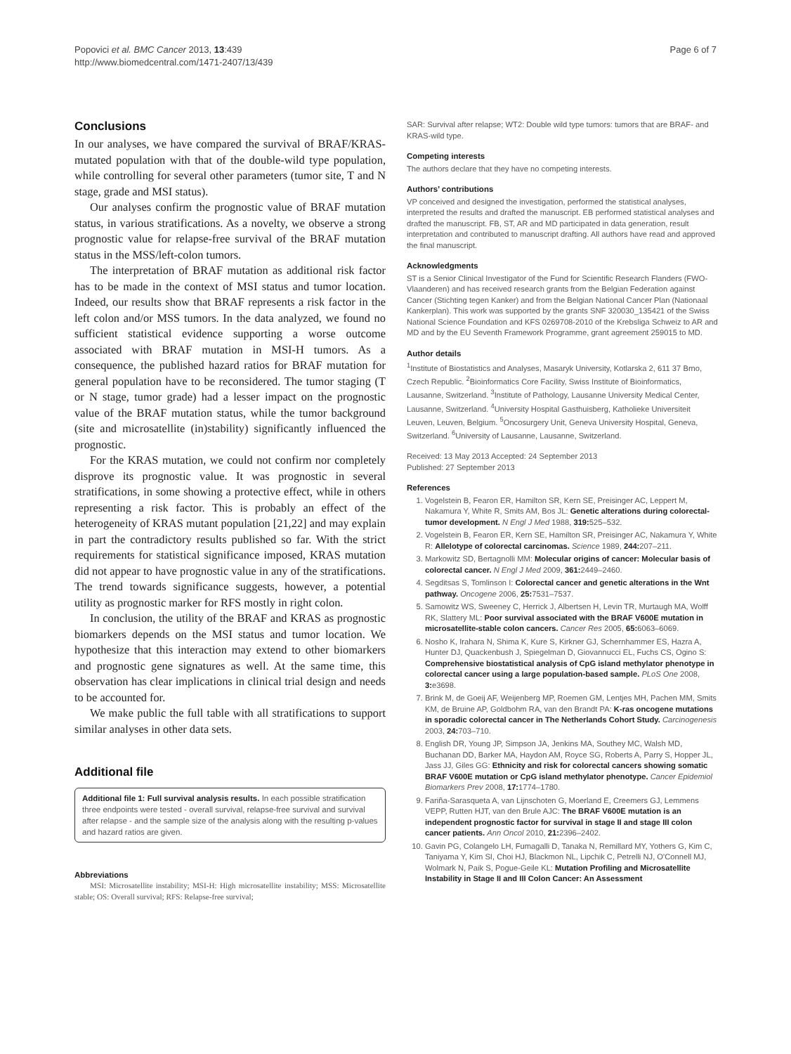Popovici et al. BMC Cancer 2013, 13:439
http://www.biomedcentral.com/1471-2407/13/439
Page 6 of 7
Conclusions
In our analyses, we have compared the survival of BRAF/KRAS-mutated population with that of the double-wild type population, while controlling for several other parameters (tumor site, T and N stage, grade and MSI status).
Our analyses confirm the prognostic value of BRAF mutation status, in various stratifications. As a novelty, we observe a strong prognostic value for relapse-free survival of the BRAF mutation status in the MSS/left-colon tumors.
The interpretation of BRAF mutation as additional risk factor has to be made in the context of MSI status and tumor location. Indeed, our results show that BRAF represents a risk factor in the left colon and/or MSS tumors. In the data analyzed, we found no sufficient statistical evidence supporting a worse outcome associated with BRAF mutation in MSI-H tumors. As a consequence, the published hazard ratios for BRAF mutation for general population have to be reconsidered. The tumor staging (T or N stage, tumor grade) had a lesser impact on the prognostic value of the BRAF mutation status, while the tumor background (site and microsatellite (in)stability) significantly influenced the prognostic.
For the KRAS mutation, we could not confirm nor completely disprove its prognostic value. It was prognostic in several stratifications, in some showing a protective effect, while in others representing a risk factor. This is probably an effect of the heterogeneity of KRAS mutant population [21,22] and may explain in part the contradictory results published so far. With the strict requirements for statistical significance imposed, KRAS mutation did not appear to have prognostic value in any of the stratifications. The trend towards significance suggests, however, a potential utility as prognostic marker for RFS mostly in right colon.
In conclusion, the utility of the BRAF and KRAS as prognostic biomarkers depends on the MSI status and tumor location. We hypothesize that this interaction may extend to other biomarkers and prognostic gene signatures as well. At the same time, this observation has clear implications in clinical trial design and needs to be accounted for.
We make public the full table with all stratifications to support similar analyses in other data sets.
Additional file
Additional file 1: Full survival analysis results. In each possible stratification three endpoints were tested - overall survival, relapse-free survival and survival after relapse - and the sample size of the analysis along with the resulting p-values and hazard ratios are given.
Abbreviations
MSI: Microsatellite instability; MSI-H: High microsatellite instability; MSS: Microsatellite stable; OS: Overall survival; RFS: Relapse-free survival;
SAR: Survival after relapse; WT2: Double wild type tumors: tumors that are BRAF- and KRAS-wild type.
Competing interests
The authors declare that they have no competing interests.
Authors’ contributions
VP conceived and designed the investigation, performed the statistical analyses, interpreted the results and drafted the manuscript. EB performed statistical analyses and drafted the manuscript. FB, ST, AR and MD participated in data generation, result interpretation and contributed to manuscript drafting. All authors have read and approved the final manuscript.
Acknowledgments
ST is a Senior Clinical Investigator of the Fund for Scientific Research Flanders (FWO-Vlaanderen) and has received research grants from the Belgian Federation against Cancer (Stichting tegen Kanker) and from the Belgian National Cancer Plan (Nationaal Kankerplan). This work was supported by the grants SNF 320030_135421 of the Swiss National Science Foundation and KFS 0269708-2010 of the Krebsliga Schweiz to AR and MD and by the EU Seventh Framework Programme, grant agreement 259015 to MD.
Author details
<sup>1</sup> Institute of Biostatistics and Analyses, Masaryk University, Kotlarska 2, 611 37 Brno, Czech Republic. <sup>2</sup>Bioinformatics Core Facility, Swiss Institute of Bioinformatics, Lausanne, Switzerland. <sup>3</sup>Institute of Pathology, Lausanne University Medical Center, Lausanne, Switzerland. <sup>4</sup>University Hospital Gasthuisberg, Katholieke Universiteit Leuven, Leuven, Belgium. <sup>5</sup>Oncosurgery Unit, Geneva University Hospital, Geneva, Switzerland. <sup>6</sup>University of Lausanne, Lausanne, Switzerland.
Received: 13 May 2013 Accepted: 24 September 2013
Published: 27 September 2013
References
1. Vogelstein B, Fearon ER, Hamilton SR, Kern SE, Preisinger AC, Leppert M, Nakamura Y, White R, Smits AM, Bos JL: Genetic alterations during colorectal-tumor development. N Engl J Med 1988, 319: 525–532.
2. Vogelstein B, Fearon ER, Kern SE, Hamilton SR, Preisinger AC, Nakamura Y, White R: Allelotype of colorectal carcinomas. Science 1989, 244: 207–211.
3. Markowitz SD, Bertagnolli MM: Molecular origins of cancer: Molecular basis of colorectal cancer. N Engl J Med 2009, 361: 2449–2460.
4. Segditsas S, Tomlinson I: Colorectal cancer and genetic alterations in the Wnt pathway. Oncogene 2006, 25: 7531–7537.
5. Samowitz WS, Sweeney C, Herrick J, Albertsen H, Levin TR, Murtaugh MA, Wolff RK, Slattery ML: Poor survival associated with the BRAF V600E mutation in microsatellite-stable colon cancers. Cancer Res 2005, 65: 6063–6069.
6. Nosho K, Irahara N, Shima K, Kure S, Kirkner GJ, Schernhammer ES, Hazra A, Hunter DJ, Quackenbush J, Spiegelman D, Giovannucci EL, Fuchs CS, Ogino S: Comprehensive biostatistical analysis of CpG island methylator phenotype in colorectal cancer using a large population-based sample. PLoS One 2008, 3: e3698.
7. Brink M, de Goeij AF, Weijenberg MP, Roemen GM, Lentjes MH, Pachen MM, Smits KM, de Bruine AP, Goldbohm RA, van den Brandt PA: K-ras oncogene mutations in sporadic colorectal cancer in The Netherlands Cohort Study. Carcinogenesis 2003, 24: 703–710.
8. English DR, Young JP, Simpson JA, Jenkins MA, Southey MC, Walsh MD, Buchanan DD, Barker MA, Haydon AM, Royce SG, Roberts A, Parry S, Hopper JL, Jass JJ, Giles GG: Ethnicity and risk for colorectal cancers showing somatic BRAF V600E mutation or CpG island methylator phenotype. Cancer Epidemiol Biomarkers Prev 2008, 17: 1774–1780.
9. Fariña-Sarasqueta A, van Lijnschoten G, Moerland E, Creemers GJ, Lemmens VEPP, Rutten HJT, van den Brule AJC: The BRAF V600E mutation is an independent prognostic factor for survival in stage II and stage III colon cancer patients. Ann Oncol 2010, 21: 2396–2402.
10. Gavin PG, Colangelo LH, Fumagalli D, Tanaka N, Remillard MY, Yothers G, Kim C, Taniyama Y, Kim SI, Choi HJ, Blackmon NL, Lipchik C, Petrelli NJ, O'Connell MJ, Wolmark N, Paik S, Pogue-Geile KL: Mutation Profiling and Microsatellite Instability in Stage II and III Colon Cancer: An Assessment